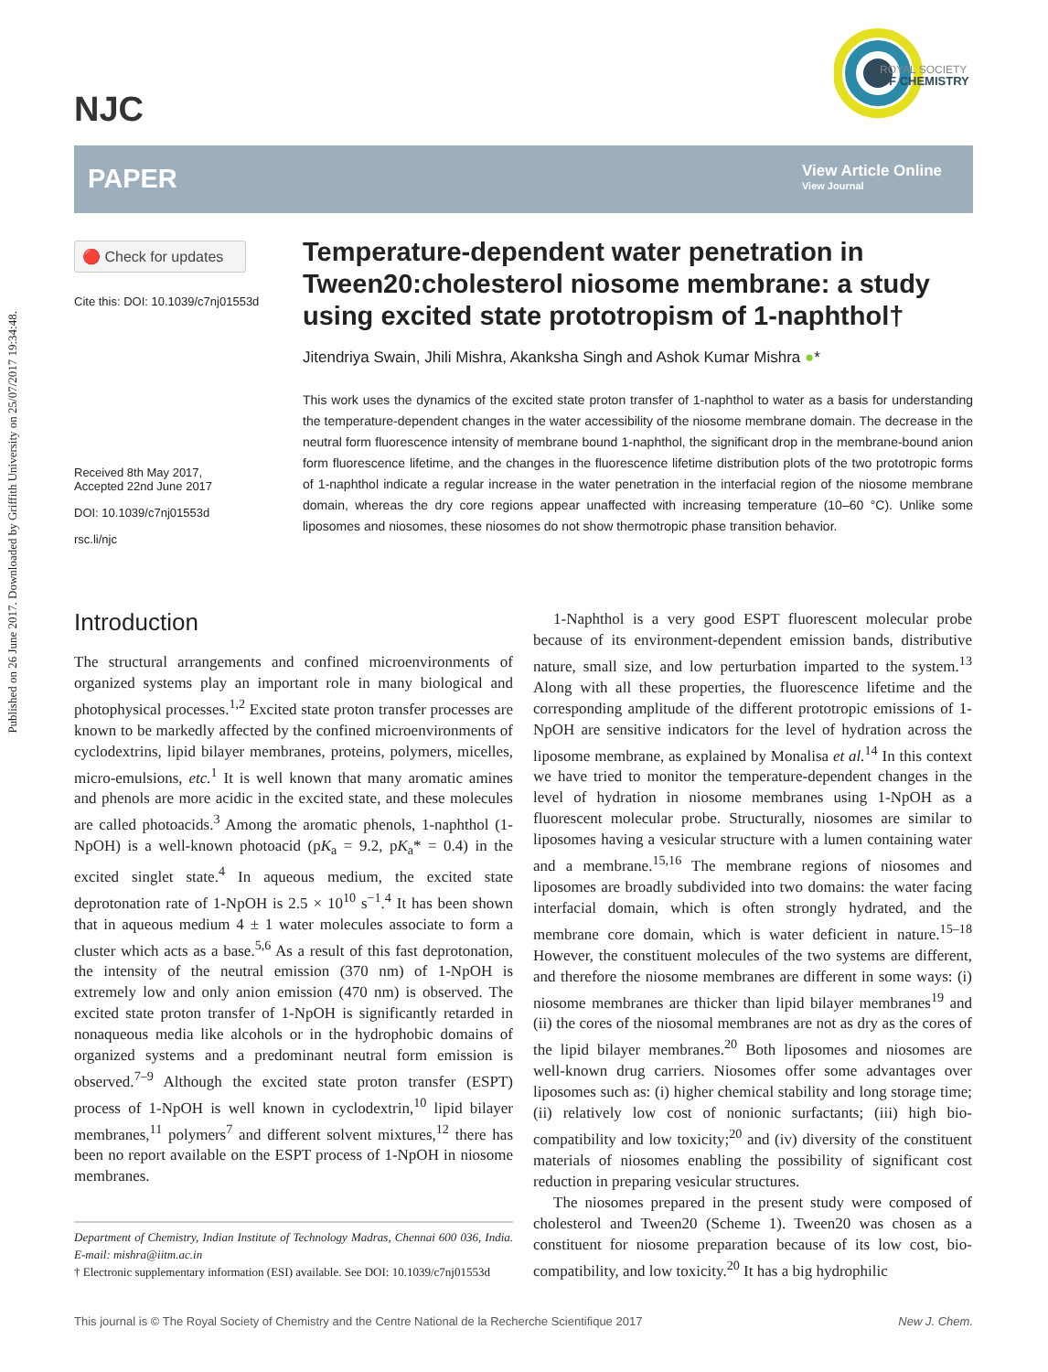Published on 26 June 2017. Downloaded by Griffith University on 25/07/2017 19:34:48.
NJC
ROYAL SOCIETY
OF CHEMISTRY
PAPER
View Article Online
View Journal
🔴 Check for updates
Cite this: DOI: 10.1039/c7nj01553d
Received 8th May 2017,
Accepted 22nd June 2017
DOI: 10.1039/c7nj01553d
rsc.li/njc
Temperature-dependent water penetration in Tween20:cholesterol niosome membrane: a study using excited state prototropism of 1-naphthol†
Jitendriya Swain, Jhili Mishra, Akanksha Singh and Ashok Kumar Mishra ●*
This work uses the dynamics of the excited state proton transfer of 1-naphthol to water as a basis for understanding the temperature-dependent changes in the water accessibility of the niosome membrane domain. The decrease in the neutral form fluorescence intensity of membrane bound 1-naphthol, the significant drop in the membrane-bound anion form fluorescence lifetime, and the changes in the fluorescence lifetime distribution plots of the two prototropic forms of 1-naphthol indicate a regular increase in the water penetration in the interfacial region of the niosome membrane domain, whereas the dry core regions appear unaffected with increasing temperature (10–60 °C). Unlike some liposomes and niosomes, these niosomes do not show thermotropic phase transition behavior.
Introduction
The structural arrangements and confined microenvironments of organized systems play an important role in many biological and photophysical processes.<sup>1,2</sup> Excited state proton transfer processes are known to be markedly affected by the confined microenvironments of cyclodextrins, lipid bilayer membranes, proteins, polymers, micelles, micro-emulsions, etc.<sup>1</sup> It is well known that many aromatic amines and phenols are more acidic in the excited state, and these molecules are called photoacids.<sup>3</sup> Among the aromatic phenols, 1-naphthol (1-NpOH) is a well-known photoacid (pK<sub>a</sub> = 9.2, pK<sub>a</sub>* = 0.4) in the excited singlet state.<sup>4</sup> In aqueous medium, the excited state deprotonation rate of 1-NpOH is 2.5 × 10<sup>10</sup> s<sup>−1</sup>.<sup>4</sup> It has been shown that in aqueous medium 4 ± 1 water molecules associate to form a cluster which acts as a base.<sup>5,6</sup> As a result of this fast deprotonation, the intensity of the neutral emission (370 nm) of 1-NpOH is extremely low and only anion emission (470 nm) is observed. The excited state proton transfer of 1-NpOH is significantly retarded in nonaqueous media like alcohols or in the hydrophobic domains of organized systems and a predominant neutral form emission is observed.<sup>7–9</sup> Although the excited state proton transfer (ESPT) process of 1-NpOH is well known in cyclodextrin,<sup>10</sup> lipid bilayer membranes,<sup>11</sup> polymers<sup>7</sup> and different solvent mixtures,<sup>12</sup> there has been no report available on the ESPT process of 1-NpOH in niosome membranes.
Department of Chemistry, Indian Institute of Technology Madras, Chennai 600 036, India. E-mail: mishra@iitm.ac.in
† Electronic supplementary information (ESI) available. See DOI: 10.1039/c7nj01553d
1-Naphthol is a very good ESPT fluorescent molecular probe because of its environment-dependent emission bands, distributive nature, small size, and low perturbation imparted to the system.<sup>13</sup> Along with all these properties, the fluorescence lifetime and the corresponding amplitude of the different prototropic emissions of 1-NpOH are sensitive indicators for the level of hydration across the liposome membrane, as explained by Monalisa et al.<sup>14</sup> In this context we have tried to monitor the temperature-dependent changes in the level of hydration in niosome membranes using 1-NpOH as a fluorescent molecular probe. Structurally, niosomes are similar to liposomes having a vesicular structure with a lumen containing water and a membrane.<sup>15,16</sup> The membrane regions of niosomes and liposomes are broadly subdivided into two domains: the water facing interfacial domain, which is often strongly hydrated, and the membrane core domain, which is water deficient in nature.<sup>15–18</sup> However, the constituent molecules of the two systems are different, and therefore the niosome membranes are different in some ways: (i) niosome membranes are thicker than lipid bilayer membranes<sup>19</sup> and (ii) the cores of the niosomal membranes are not as dry as the cores of the lipid bilayer membranes.<sup>20</sup> Both liposomes and niosomes are well-known drug carriers. Niosomes offer some advantages over liposomes such as: (i) higher chemical stability and long storage time; (ii) relatively low cost of nonionic surfactants; (iii) high bio-compatibility and low toxicity;<sup>20</sup> and (iv) diversity of the constituent materials of niosomes enabling the possibility of significant cost reduction in preparing vesicular structures.
The niosomes prepared in the present study were composed of cholesterol and Tween20 (Scheme 1). Tween20 was chosen as a constituent for niosome preparation because of its low cost, bio-compatibility, and low toxicity.<sup>20</sup> It has a big hydrophilic
This journal is © The Royal Society of Chemistry and the Centre National de la Recherche Scientifique 2017 New J. Chem.